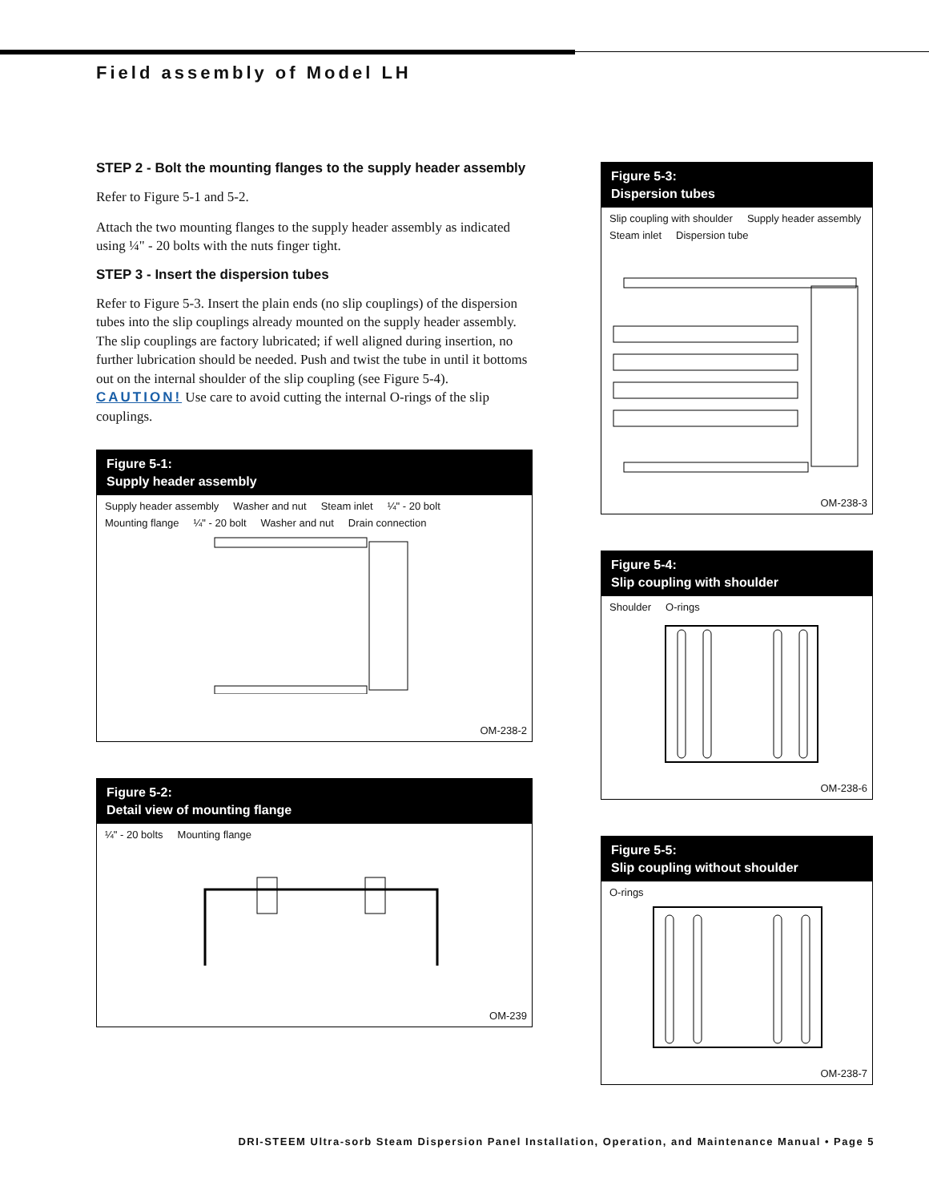Field assembly of Model LH
STEP 2 - Bolt the mounting flanges to the supply header assembly
Refer to Figure 5-1 and 5-2.
Attach the two mounting flanges to the supply header assembly as indicated using ¼" - 20 bolts with the nuts finger tight.
STEP 3 - Insert the dispersion tubes
Refer to Figure 5-3. Insert the plain ends (no slip couplings) of the dispersion tubes into the slip couplings already mounted on the supply header assembly. The slip couplings are factory lubricated; if well aligned during insertion, no further lubrication should be needed. Push and twist the tube in until it bottoms out on the internal shoulder of the slip coupling (see Figure 5-4). CAUTION! Use care to avoid cutting the internal O-rings of the slip couplings.
Figure 5-1:
Supply header assembly
Supply header assembly Washer and nut Steam inlet ¼" - 20 bolt Mounting flange ¼" - 20 bolt Washer and nut Drain connection
OM-238-2
Figure 5-2:
Detail view of mounting flange
¼" - 20 bolts Mounting flange
OM-239
Figure 5-3:
Dispersion tubes
Slip coupling with shoulder Supply header assembly Steam inlet Dispersion tube
OM-238-3
Figure 5-4:
Slip coupling with shoulder
Shoulder O-rings
OM-238-6
Figure 5-5:
Slip coupling without shoulder
O-rings
OM-238-7
DRI-STEEM Ultra-sorb Steam Dispersion Panel Installation, Operation, and Maintenance Manual • Page 5